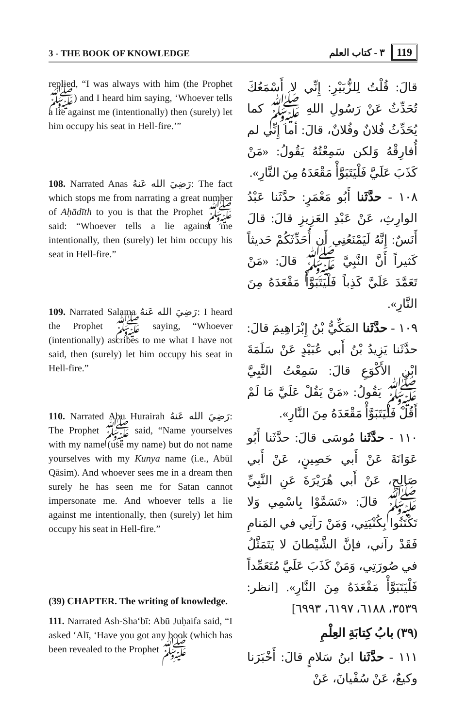3 - THE BOOK OF KNOWLEDGE
119 ٣ - كتاب العلم
replied, “I was always with him (the Prophet ﷺ) and I heard him saying, ‘Whoever tells a lie against me (intentionally) then (surely) let him occupy his seat in Hell-fire.’”
108. Narrated Anas رَضِيَ الله عَنهُ: The fact which stops me from narrating a great number of Aḥādīth to you is that the Prophet ﷺ said: “Whoever tells a lie against me intentionally, then (surely) let him occupy his seat in Hell-fire.”
109. Narrated Salama رَضِيَ الله عَنهُ: I heard the Prophet ﷺ saying, “Whoever (intentionally) ascribes to me what I have not said, then (surely) let him occupy his seat in Hell-fire.”
110. Narrated Abu Hurairah رَضِيَ الله عَنهُ: The Prophet ﷺ said, “Name yourselves with my name (use my name) but do not name yourselves with my Kunya name (i.e., Abūl Qāsim). And whoever sees me in a dream then surely he has seen me for Satan cannot impersonate me. And whoever tells a lie against me intentionally, then (surely) let him occupy his seat in Hell-fire.”
(39) CHAPTER. The writing of knowledge.
111. Narrated Ash-Sha‘bī: Abū Juḥaifa said, “I asked ‘Alī, ‘Have you got any book (which has been revealed to the Prophet ﷺ
قالَ: قُلْتُ لِلزُّبَيْرِ: إِنِّي لا أَسْمَعُكَ تُحَدِّثُ عَنْ رَسُولِ اللهِ ﷺ كما يُحَدِّثُ فُلانٌ وفُلانٌ، قالَ: أما إِنِّي لم أُفارِقْهُ وَلكن سَمِعْتُهُ يَقُولُ: «مَنْ كَذَبَ عَلَيَّ فَلْيَتَبَوَّأْ مَقْعَدَهُ مِنَ النَّارِ».
١٠٨ - حدَّثَنا أَبُو مَعْمَرٍ: حدَّثَنا عَبْدُ الوارِثِ، عَنْ عَبْدِ العَزِيزِ قالَ: قالَ أَنَسٌ: إِنَّهُ لَيَمْنَعُنِي أَن أُحَدِّثَكُمْ حَديثاً كَثيراً أَنَّ النَّبِيَّ ﷺ قالَ: «مَنْ تَعَمَّدَ عَلَيَّ كَذِباً فَلْيَتَبَوَّأْ مَقْعَدَهُ مِنَ النَّارِ».
١٠٩ - حدَّثَنا المَكِّيُّ بْنُ إِبْرَاهِيمَ قالَ: حدَّثَنا يَزِيدُ بْنُ أَبي عُبَيْدٍ عَنْ سَلَمَةَ ابْنِ الأَكْوَعِ قالَ: سَمِعْتُ النَّبِيَّ ﷺ يَقُولُ: «مَنْ يَقُلْ عَلَيَّ مَا لَمْ أَقُلْ فَلْيَتَبَوَّأْ مَقْعَدَهُ مِنَ النَّارِ».
١١٠ - حدَّثَنا مُوسَى قالَ: حدَّثَنا أَبُو عَوَانَةَ عَنْ أَبي حَصِينٍ، عَنْ أَبي صَالِحٍ، عَنْ أَبي هُرَيْرَةَ عَنِ النَّبِيِّ ﷺ قالَ: «تَسَمَّوْا بِاسْمِي وَلا تَكْتَنُوا بِكُنْيَتِي، وَمَنْ رَآنِي في المَنامِ فَقَدْ رآني، فإنَّ الشَّيْطانَ لا يَتَمَثَّلُ في صُورَتِي، وَمَنْ كَذَبَ عَلَيَّ مُتَعَمِّداً فَلْيَتَبَوَّأْ مَقْعَدَهُ مِنَ النَّارِ». [انظر: ٣٥٣٩، ٦١٨٨، ٦١٩٧، ٦٩٩٣]
(٣٩) بابُ كِتابَةِ العِلْمِ
١١١ - حدَّثَنا ابنُ سَلامٍ قالَ: أَخْبَرَنا وكيعٌ، عَنْ سُفْيانَ، عَنْ